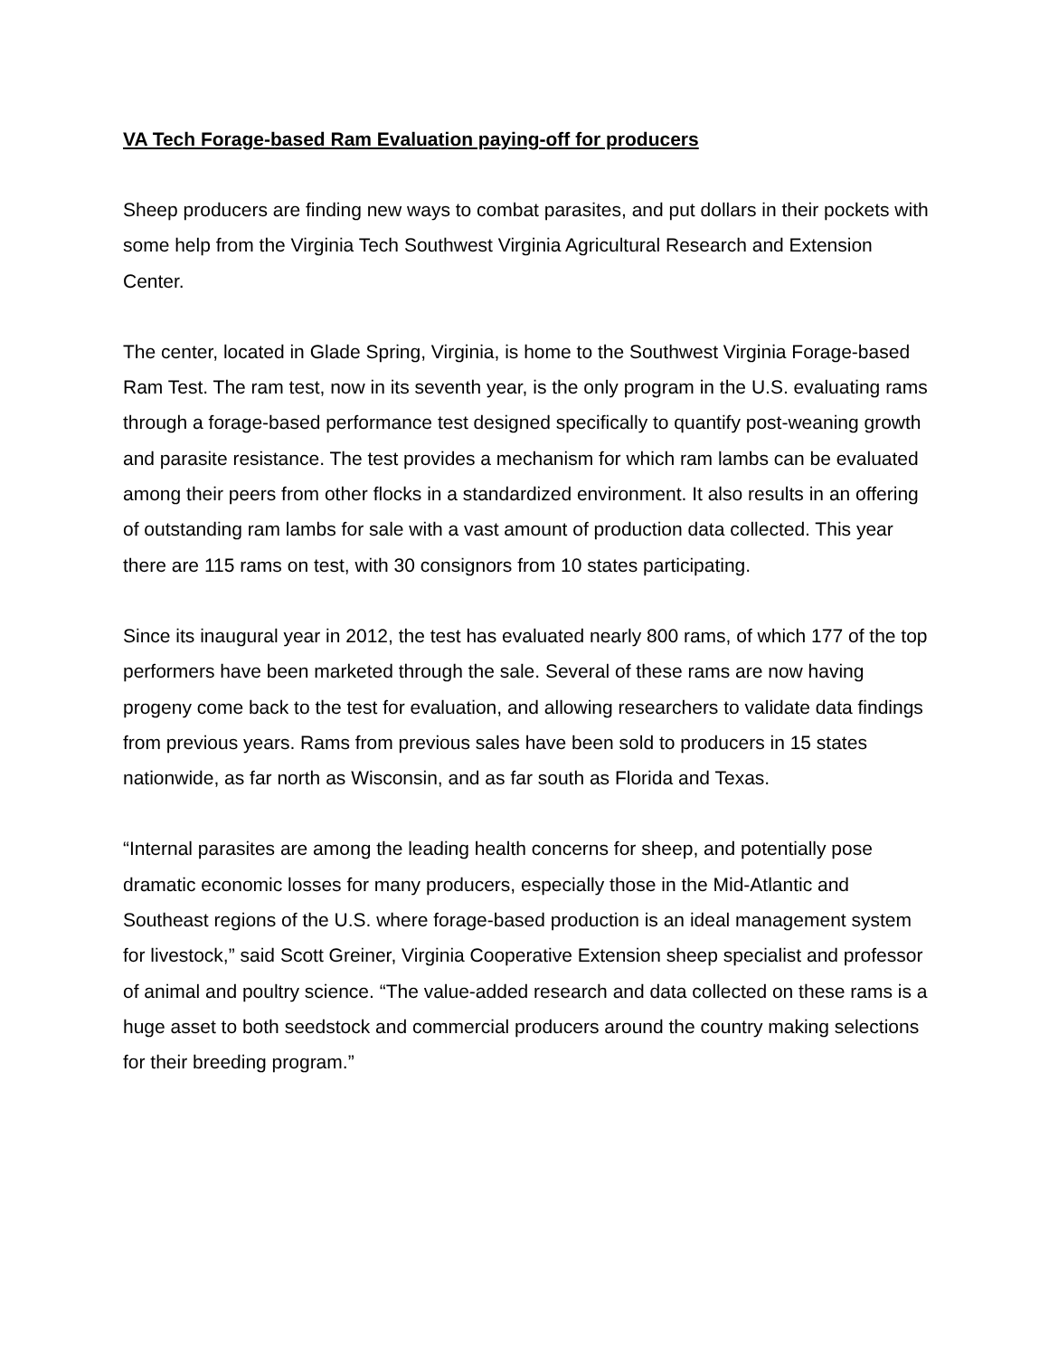VA Tech Forage-based Ram Evaluation paying-off for producers
Sheep producers are finding new ways to combat parasites, and put dollars in their pockets with some help from the Virginia Tech Southwest Virginia Agricultural Research and Extension Center.
The center, located in Glade Spring, Virginia, is home to the Southwest Virginia Forage-based Ram Test. The ram test, now in its seventh year, is the only program in the U.S. evaluating rams through a forage-based performance test designed specifically to quantify post-weaning growth and parasite resistance. The test provides a mechanism for which ram lambs can be evaluated among their peers from other flocks in a standardized environment. It also results in an offering of outstanding ram lambs for sale with a vast amount of production data collected. This year there are 115 rams on test, with 30 consignors from 10 states participating.
Since its inaugural year in 2012, the test has evaluated nearly 800 rams, of which 177 of the top performers have been marketed through the sale. Several of these rams are now having progeny come back to the test for evaluation, and allowing researchers to validate data findings from previous years. Rams from previous sales have been sold to producers in 15 states nationwide, as far north as Wisconsin, and as far south as Florida and Texas.
“Internal parasites are among the leading health concerns for sheep, and potentially pose dramatic economic losses for many producers, especially those in the Mid-Atlantic and Southeast regions of the U.S. where forage-based production is an ideal management system for livestock,” said Scott Greiner, Virginia Cooperative Extension sheep specialist and professor of animal and poultry science. “The value-added research and data collected on these rams is a huge asset to both seedstock and commercial producers around the country making selections for their breeding program.”